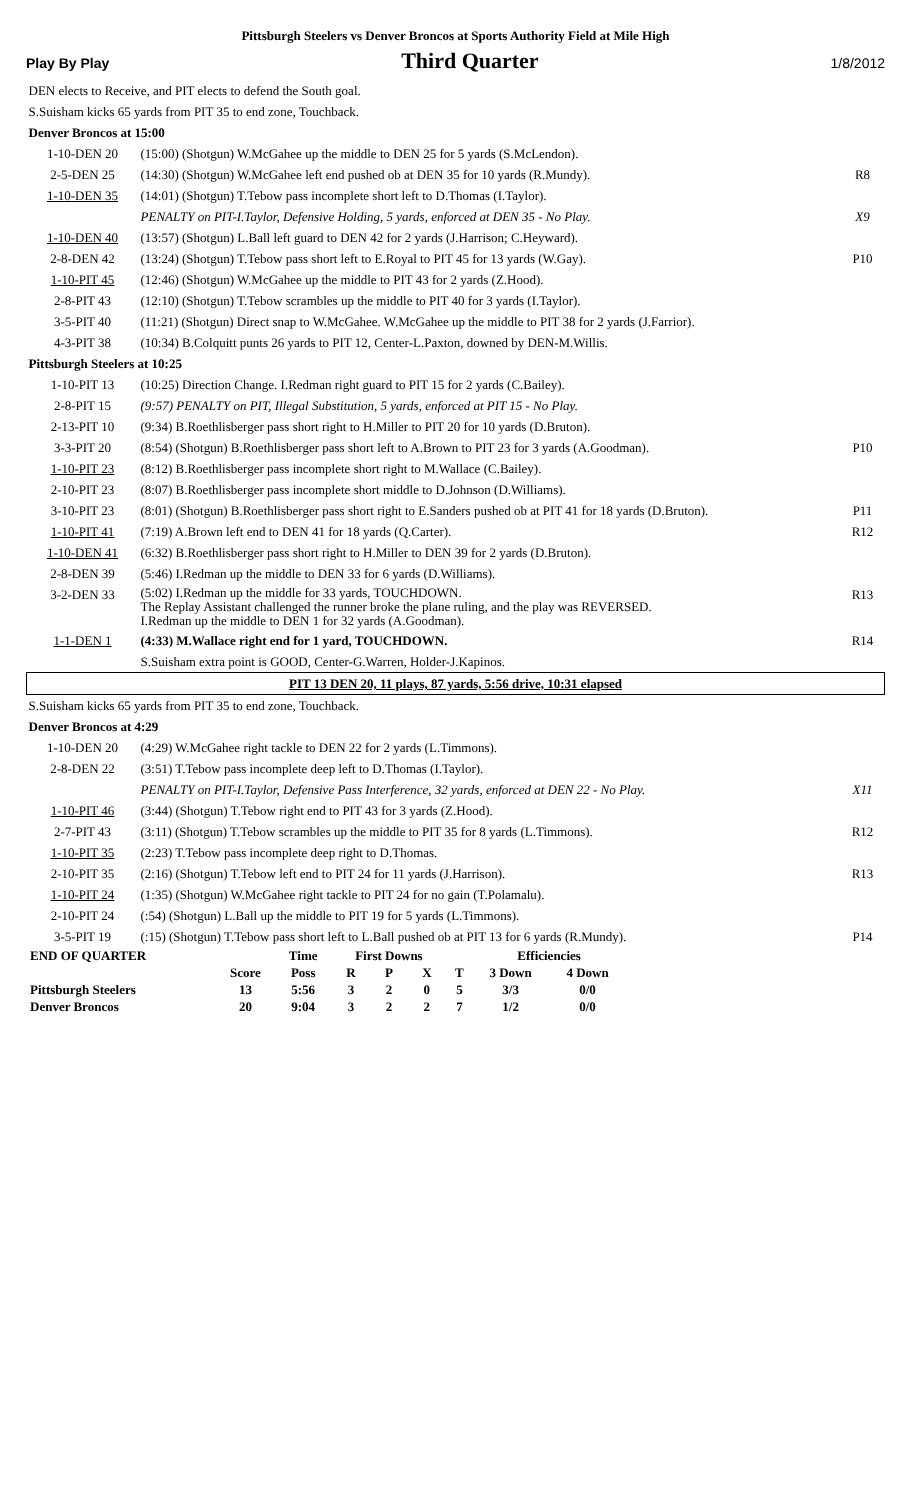Pittsburgh Steelers vs Denver Broncos at Sports Authority Field at Mile High
Play By Play Third Quarter 1/8/2012
| DEN elects to Receive, and PIT elects to defend the South goal. | | |
| S.Suisham kicks 65 yards from PIT 35 to end zone, Touchback. | | |
| Denver Broncos at 15:00 | | |
| 1-10-DEN 20 | (15:00) (Shotgun) W.McGahee up the middle to DEN 25 for 5 yards (S.McLendon). | |
| 2-5-DEN 25 | (14:30) (Shotgun) W.McGahee left end pushed ob at DEN 35 for 10 yards (R.Mundy). | R8 |
| 1-10-DEN 35 | (14:01) (Shotgun) T.Tebow pass incomplete short left to D.Thomas (I.Taylor). | |
| | PENALTY on PIT-I.Taylor, Defensive Holding, 5 yards, enforced at DEN 35 - No Play. | X9 |
| 1-10-DEN 40 | (13:57) (Shotgun) L.Ball left guard to DEN 42 for 2 yards (J.Harrison; C.Heyward). | |
| 2-8-DEN 42 | (13:24) (Shotgun) T.Tebow pass short left to E.Royal to PIT 45 for 13 yards (W.Gay). | P10 |
| 1-10-PIT 45 | (12:46) (Shotgun) W.McGahee up the middle to PIT 43 for 2 yards (Z.Hood). | |
| 2-8-PIT 43 | (12:10) (Shotgun) T.Tebow scrambles up the middle to PIT 40 for 3 yards (I.Taylor). | |
| 3-5-PIT 40 | (11:21) (Shotgun) Direct snap to W.McGahee. W.McGahee up the middle to PIT 38 for 2 yards (J.Farrior). | |
| 4-3-PIT 38 | (10:34) B.Colquitt punts 26 yards to PIT 12, Center-L.Paxton, downed by DEN-M.Willis. | |
| Pittsburgh Steelers at 10:25 | | |
| 1-10-PIT 13 | (10:25) Direction Change. I.Redman right guard to PIT 15 for 2 yards (C.Bailey). | |
| 2-8-PIT 15 | (9:57) PENALTY on PIT, Illegal Substitution, 5 yards, enforced at PIT 15 - No Play. | |
| 2-13-PIT 10 | (9:34) B.Roethlisberger pass short right to H.Miller to PIT 20 for 10 yards (D.Bruton). | |
| 3-3-PIT 20 | (8:54) (Shotgun) B.Roethlisberger pass short left to A.Brown to PIT 23 for 3 yards (A.Goodman). | P10 |
| 1-10-PIT 23 | (8:12) B.Roethlisberger pass incomplete short right to M.Wallace (C.Bailey). | |
| 2-10-PIT 23 | (8:07) B.Roethlisberger pass incomplete short middle to D.Johnson (D.Williams). | |
| 3-10-PIT 23 | (8:01) (Shotgun) B.Roethlisberger pass short right to E.Sanders pushed ob at PIT 41 for 18 yards (D.Bruton). | P11 |
| 1-10-PIT 41 | (7:19) A.Brown left end to DEN 41 for 18 yards (Q.Carter). | R12 |
| 1-10-DEN 41 | (6:32) B.Roethlisberger pass short right to H.Miller to DEN 39 for 2 yards (D.Bruton). | |
| 2-8-DEN 39 | (5:46) I.Redman up the middle to DEN 33 for 6 yards (D.Williams). | |
| 3-2-DEN 33 | (5:02) I.Redman up the middle for 33 yards, TOUCHDOWN. The Replay Assistant challenged the runner broke the plane ruling, and the play was REVERSED. I.Redman up the middle to DEN 1 for 32 yards (A.Goodman). | R13 |
| 1-1-DEN 1 | (4:33) M.Wallace right end for 1 yard, TOUCHDOWN. | R14 |
| | S.Suisham extra point is GOOD, Center-G.Warren, Holder-J.Kapinos. | |
| PIT 13 DEN 20, 11 plays, 87 yards, 5:56 drive, 10:31 elapsed | | |
| S.Suisham kicks 65 yards from PIT 35 to end zone, Touchback. | | |
| Denver Broncos at 4:29 | | |
| 1-10-DEN 20 | (4:29) W.McGahee right tackle to DEN 22 for 2 yards (L.Timmons). | |
| 2-8-DEN 22 | (3:51) T.Tebow pass incomplete deep left to D.Thomas (I.Taylor). | |
| | PENALTY on PIT-I.Taylor, Defensive Pass Interference, 32 yards, enforced at DEN 22 - No Play. | X11 |
| 1-10-PIT 46 | (3:44) (Shotgun) T.Tebow right end to PIT 43 for 3 yards (Z.Hood). | |
| 2-7-PIT 43 | (3:11) (Shotgun) T.Tebow scrambles up the middle to PIT 35 for 8 yards (L.Timmons). | R12 |
| 1-10-PIT 35 | (2:23) T.Tebow pass incomplete deep right to D.Thomas. | |
| 2-10-PIT 35 | (2:16) (Shotgun) T.Tebow left end to PIT 24 for 11 yards (J.Harrison). | R13 |
| 1-10-PIT 24 | (1:35) (Shotgun) W.McGahee right tackle to PIT 24 for no gain (T.Polamalu). | |
| 2-10-PIT 24 | (:54) (Shotgun) L.Ball up the middle to PIT 19 for 5 yards (L.Timmons). | |
| 3-5-PIT 19 | (:15) (Shotgun) T.Tebow pass short left to L.Ball pushed ob at PIT 13 for 6 yards (R.Mundy). | P14 |
| END OF QUARTER | | Time | First Downs | | | | Efficiencies | |
| | Score | Poss | R | P | X | T | 3 Down | 4 Down |
| Pittsburgh Steelers | 13 | 5:56 | 3 | 2 | 0 | 5 | 3/3 | 0/0 |
| Denver Broncos | 20 | 9:04 | 3 | 2 | 2 | 7 | 1/2 | 0/0 |